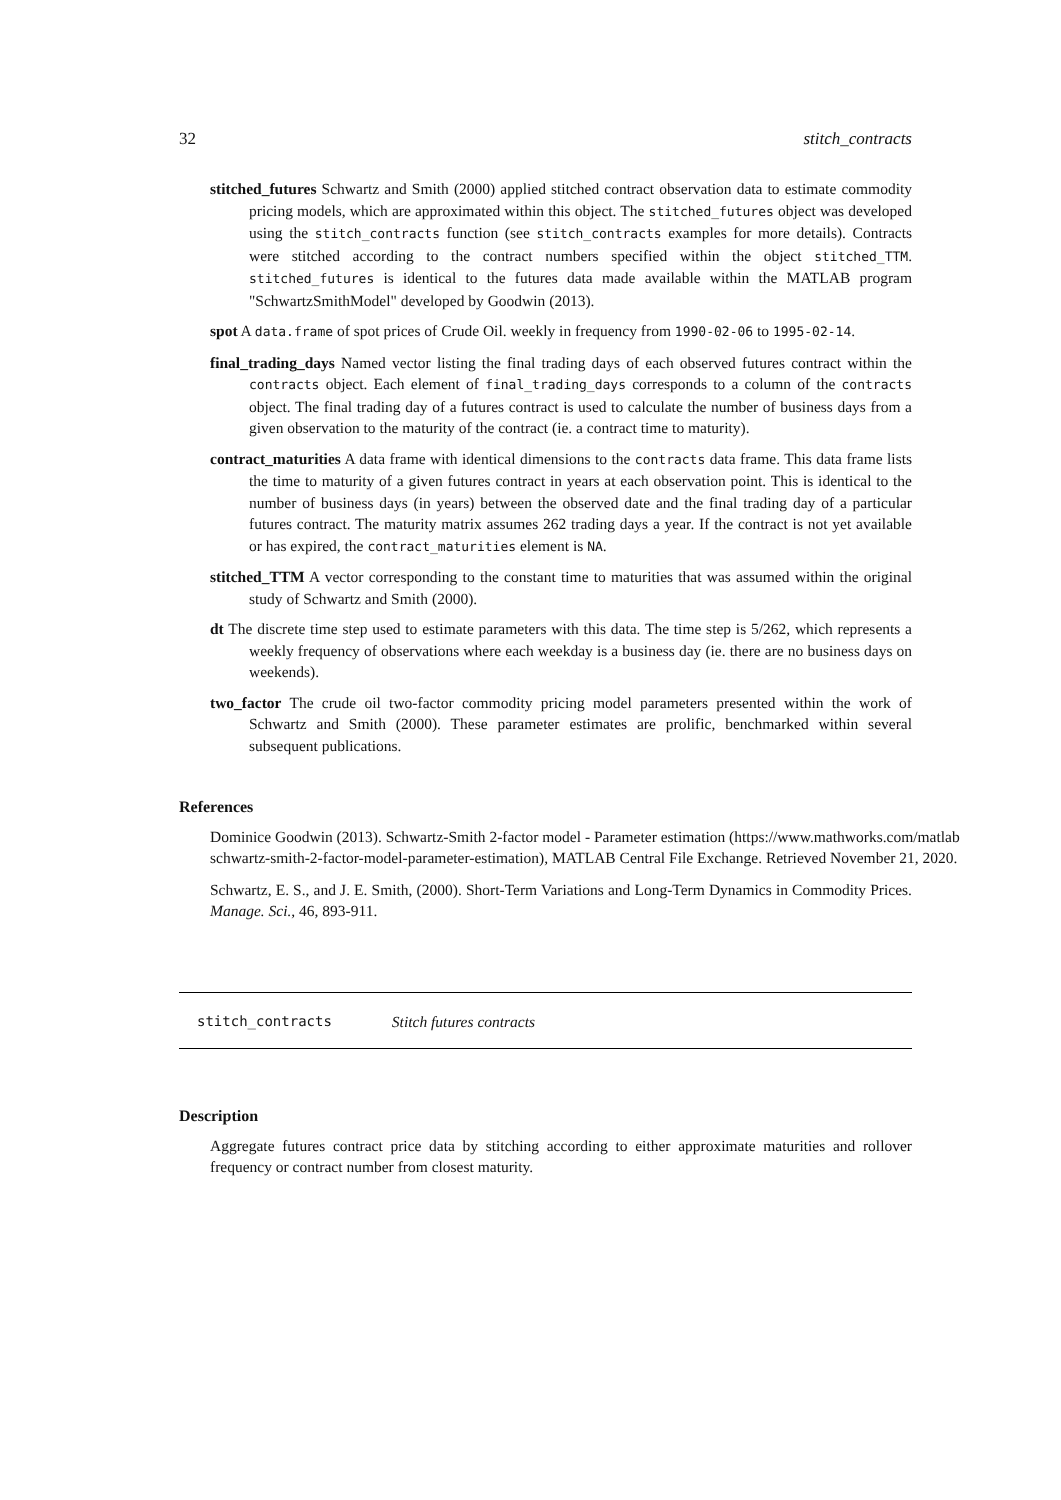32 stitch_contracts
stitched_futures Schwartz and Smith (2000) applied stitched contract observation data to estimate commodity pricing models, which are approximated within this object. The stitched_futures object was developed using the stitch_contracts function (see stitch_contracts examples for more details). Contracts were stitched according to the contract numbers specified within the object stitched_TTM. stitched_futures is identical to the futures data made available within the MATLAB program "SchwartzSmithModel" developed by Goodwin (2013).
spot A data.frame of spot prices of Crude Oil. weekly in frequency from 1990-02-06 to 1995-02-14.
final_trading_days Named vector listing the final trading days of each observed futures contract within the contracts object. Each element of final_trading_days corresponds to a column of the contracts object. The final trading day of a futures contract is used to calculate the number of business days from a given observation to the maturity of the contract (ie. a contract time to maturity).
contract_maturities A data frame with identical dimensions to the contracts data frame. This data frame lists the time to maturity of a given futures contract in years at each observation point. This is identical to the number of business days (in years) between the observed date and the final trading day of a particular futures contract. The maturity matrix assumes 262 trading days a year. If the contract is not yet available or has expired, the contract_maturities element is NA.
stitched_TTM A vector corresponding to the constant time to maturities that was assumed within the original study of Schwartz and Smith (2000).
dt The discrete time step used to estimate parameters with this data. The time step is 5/262, which represents a weekly frequency of observations where each weekday is a business day (ie. there are no business days on weekends).
two_factor The crude oil two-factor commodity pricing model parameters presented within the work of Schwartz and Smith (2000). These parameter estimates are prolific, benchmarked within several subsequent publications.
References
Dominice Goodwin (2013). Schwartz-Smith 2-factor model - Parameter estimation (https://www.mathworks.com/matlab
schwartz-smith-2-factor-model-parameter-estimation), MATLAB Central File Exchange. Retrieved November 21, 2020.
Schwartz, E. S., and J. E. Smith, (2000). Short-Term Variations and Long-Term Dynamics in Commodity Prices. Manage. Sci., 46, 893-911.
stitch_contracts Stitch futures contracts
Description
Aggregate futures contract price data by stitching according to either approximate maturities and rollover frequency or contract number from closest maturity.